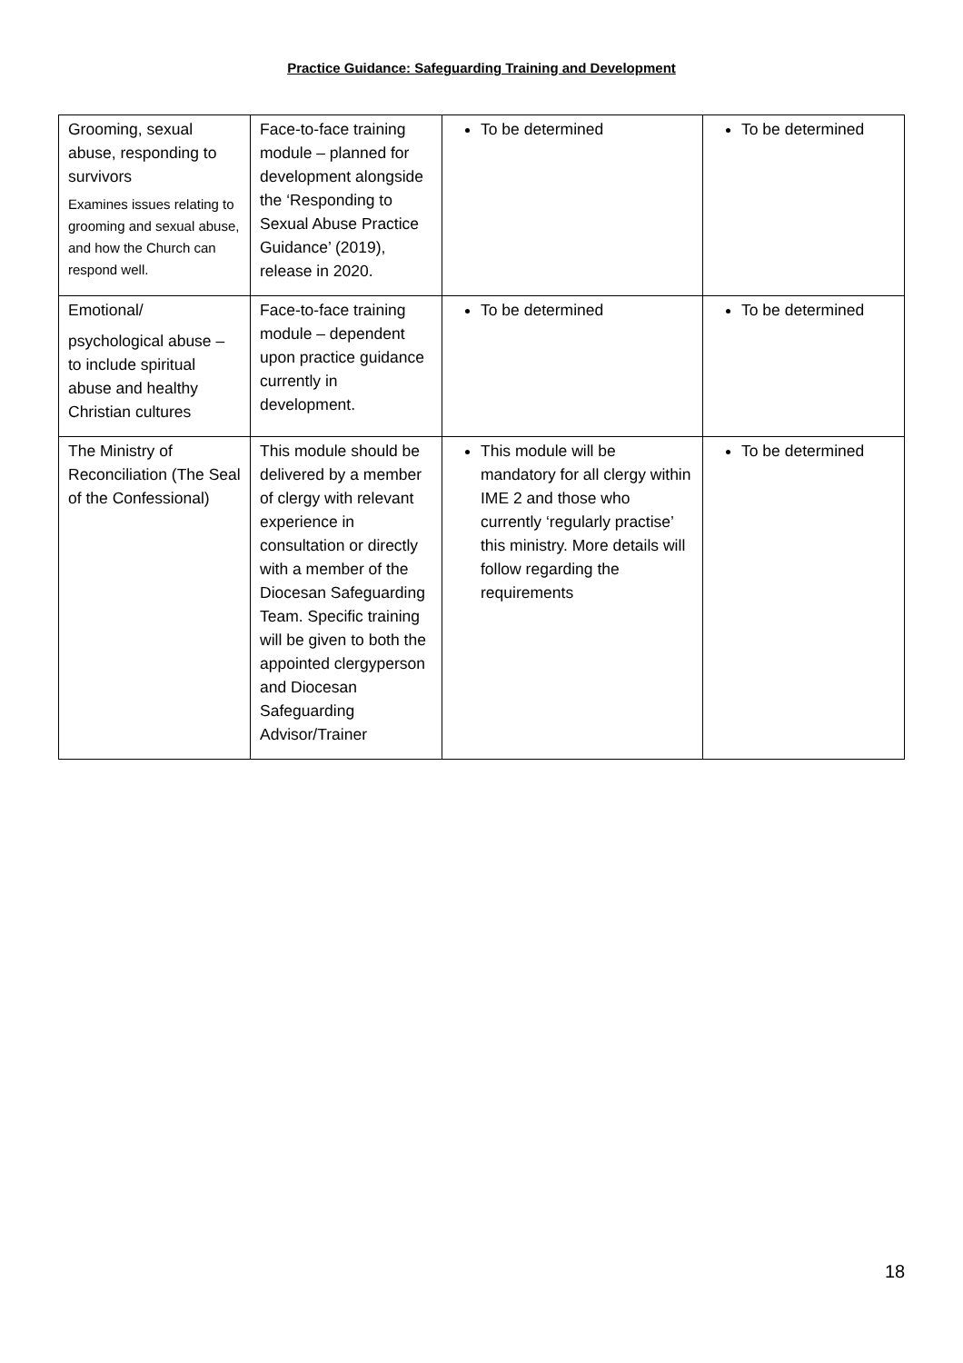Practice Guidance: Safeguarding Training and Development
| Grooming, sexual abuse, responding to survivors Examines issues relating to grooming and sexual abuse, and how the Church can respond well. | Face-to-face training module – planned for development alongside the ‘Responding to Sexual Abuse Practice Guidance’ (2019), release in 2020. | To be determined | To be determined |
| Emotional/ psychological abuse – to include spiritual abuse and healthy Christian cultures | Face-to-face training module – dependent upon practice guidance currently in development. | To be determined | To be determined |
| The Ministry of Reconciliation (The Seal of the Confessional) | This module should be delivered by a member of clergy with relevant experience in consultation or directly with a member of the Diocesan Safeguarding Team. Specific training will be given to both the appointed clergyperson and Diocesan Safeguarding Advisor/Trainer | This module will be mandatory for all clergy within IME 2 and those who currently ‘regularly practise’ this ministry. More details will follow regarding the requirements | To be determined |
18